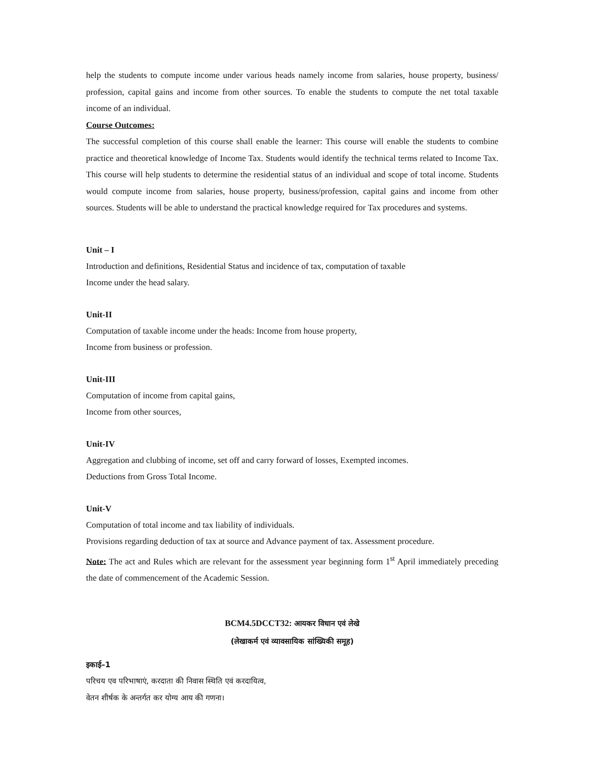help the students to compute income under various heads namely income from salaries, house property, business/ profession, capital gains and income from other sources. To enable the students to compute the net total taxable income of an individual.
Course Outcomes:
The successful completion of this course shall enable the learner: This course will enable the students to combine practice and theoretical knowledge of Income Tax. Students would identify the technical terms related to Income Tax. This course will help students to determine the residential status of an individual and scope of total income. Students would compute income from salaries, house property, business/profession, capital gains and income from other sources. Students will be able to understand the practical knowledge required for Tax procedures and systems.
Unit – I
Introduction and definitions, Residential Status and incidence of tax, computation of taxable
Income under the head salary.
Unit-II
Computation of taxable income under the heads: Income from house property,
Income from business or profession.
Unit-III
Computation of income from capital gains,
Income from other sources,
Unit-IV
Aggregation and clubbing of income, set off and carry forward of losses, Exempted incomes.
Deductions from Gross Total Income.
Unit-V
Computation of total income and tax liability of individuals.
Provisions regarding deduction of tax at source and Advance payment of tax. Assessment procedure.
Note: The act and Rules which are relevant for the assessment year beginning form 1<sup>st</sup> April immediately preceding the date of commencement of the Academic Session.
BCM4.5DCCT32: आयकर विधान एवं लेखे
(लेखाकर्म एवं व्यावसायिक सांख्यिकी समूह)
इकाई–1
परिचय एव परिभाषाएं, करदाता की निवास स्थिति एवं करदायित्व,
वेतन शीर्षक के अन्तर्गत कर योग्य आय की गणना।